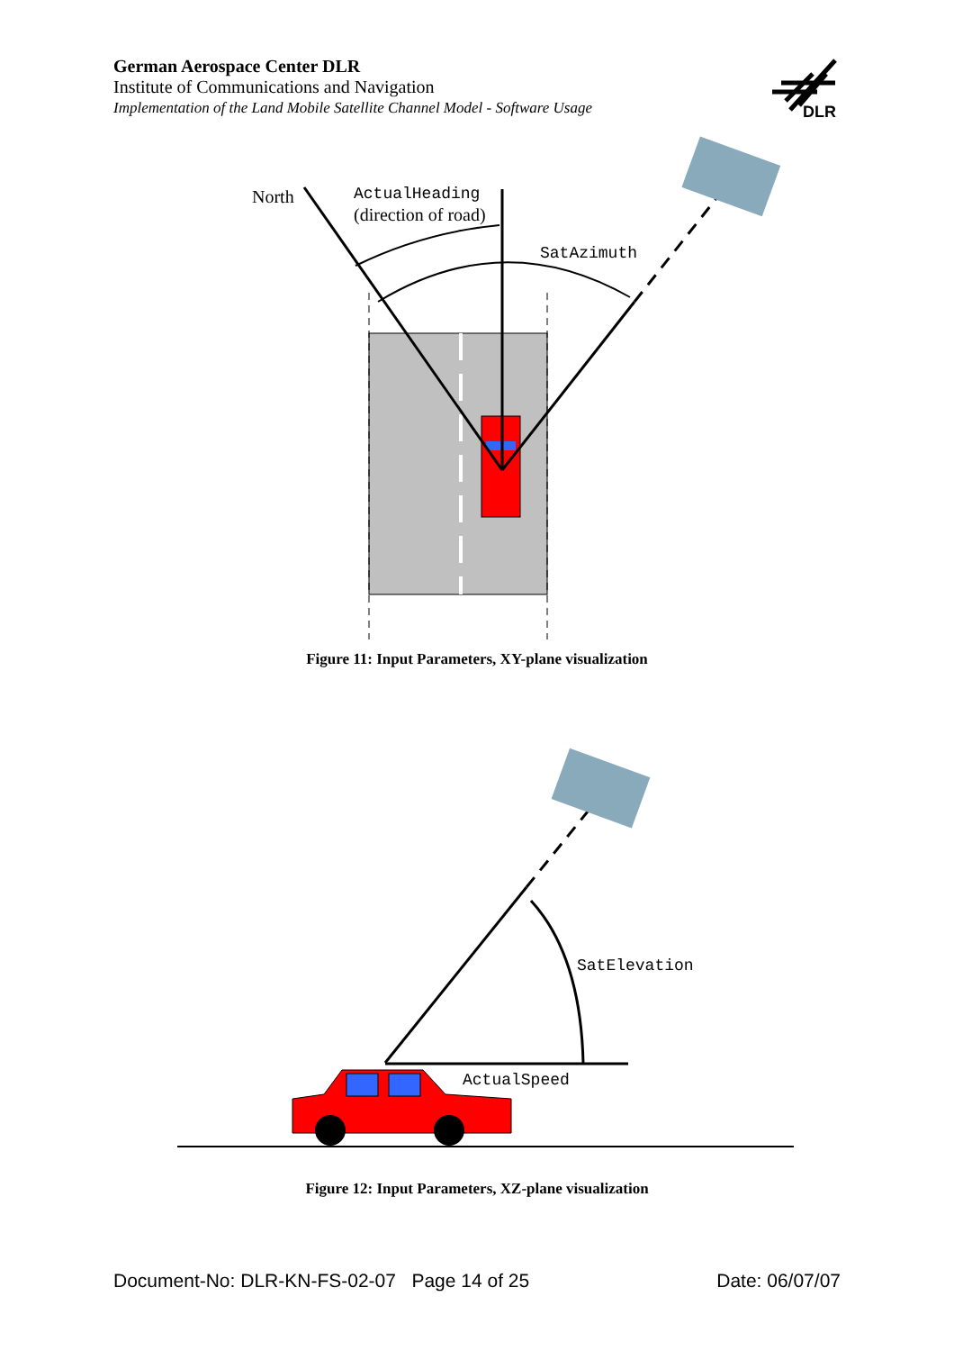German Aerospace Center DLR
Institute of Communications and Navigation
Implementation of the Land Mobile Satellite Channel Model - Software Usage
DLR
North
ActualHeading
(direction of road)
SatAzimuth
Figure 11: Input Parameters, XY-plane visualization
SatElevation
ActualSpeed
Figure 12: Input Parameters, XZ-plane visualization
Document-No: DLR-KN-FS-02-07 Page 14 of 25 Date: 06/07/07